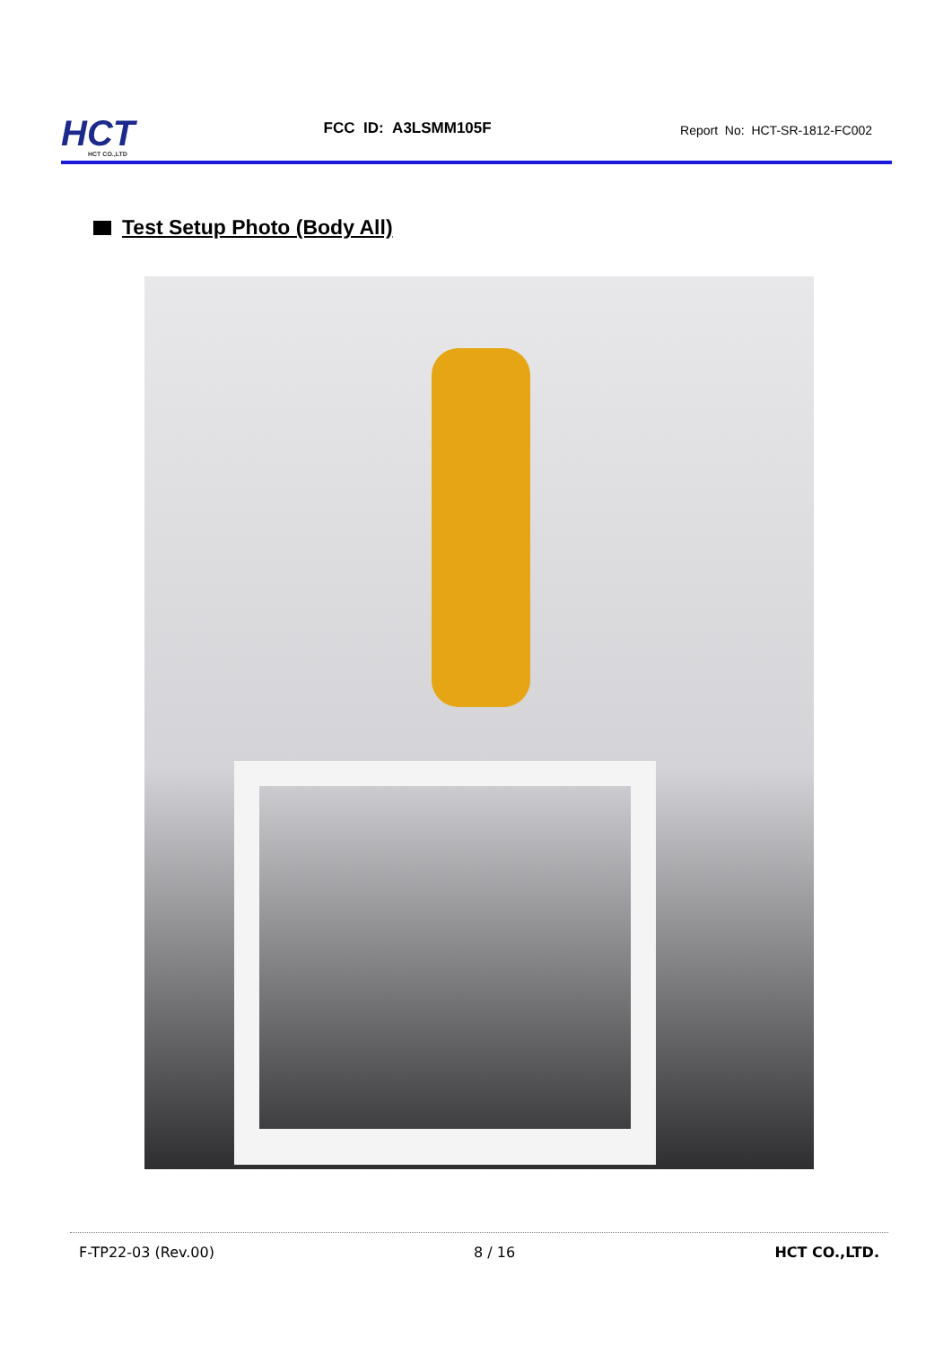HCT
HCT CO.,LTD
FCC ID: A3LSMM105F
Report No: HCT-SR-1812-FC002
Test Setup Photo (Body All)
F-TP22-03 (Rev.00) 8 / 16 HCT CO.,LTD.